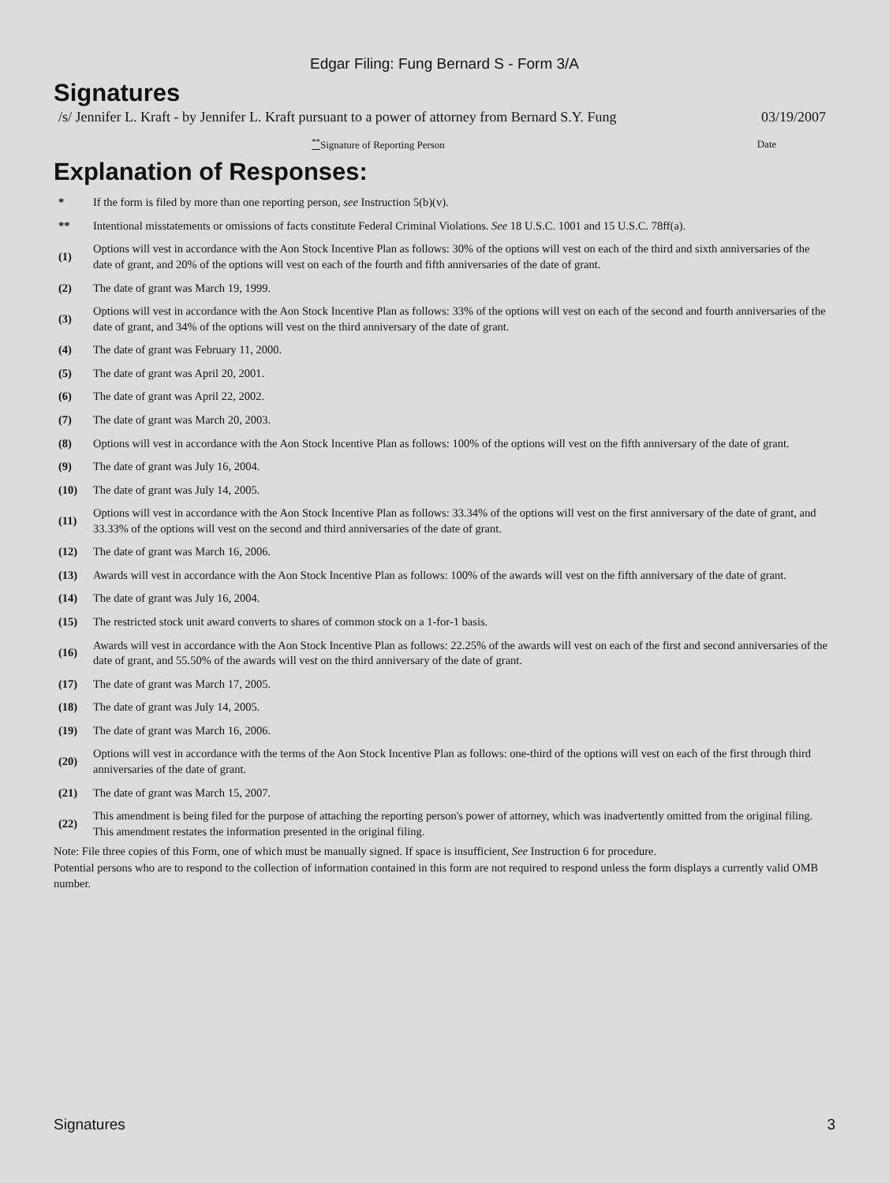Edgar Filing: Fung Bernard S - Form 3/A
Signatures
| /s/ Jennifer L. Kraft - by Jennifer L. Kraft pursuant to a power of attorney from Bernard S.Y. Fung | 03/19/2007 |
| <sup>**</sup> Signature of Reporting Person | Date |
Explanation of Responses:
| * | If the form is filed by more than one reporting person, see Instruction 5(b)(v). |
| ** | Intentional misstatements or omissions of facts constitute Federal Criminal Violations. See 18 U.S.C. 1001 and 15 U.S.C. 78ff(a). |
| (1) | Options will vest in accordance with the Aon Stock Incentive Plan as follows: 30% of the options will vest on each of the third and sixth anniversaries of the date of grant, and 20% of the options will vest on each of the fourth and fifth anniversaries of the date of grant. |
| (2) | The date of grant was March 19, 1999. |
| (3) | Options will vest in accordance with the Aon Stock Incentive Plan as follows: 33% of the options will vest on each of the second and fourth anniversaries of the date of grant, and 34% of the options will vest on the third anniversary of the date of grant. |
| (4) | The date of grant was February 11, 2000. |
| (5) | The date of grant was April 20, 2001. |
| (6) | The date of grant was April 22, 2002. |
| (7) | The date of grant was March 20, 2003. |
| (8) | Options will vest in accordance with the Aon Stock Incentive Plan as follows: 100% of the options will vest on the fifth anniversary of the date of grant. |
| (9) | The date of grant was July 16, 2004. |
| (10) | The date of grant was July 14, 2005. |
| (11) | Options will vest in accordance with the Aon Stock Incentive Plan as follows: 33.34% of the options will vest on the first anniversary of the date of grant, and 33.33% of the options will vest on the second and third anniversaries of the date of grant. |
| (12) | The date of grant was March 16, 2006. |
| (13) | Awards will vest in accordance with the Aon Stock Incentive Plan as follows: 100% of the awards will vest on the fifth anniversary of the date of grant. |
| (14) | The date of grant was July 16, 2004. |
| (15) | The restricted stock unit award converts to shares of common stock on a 1-for-1 basis. |
| (16) | Awards will vest in accordance with the Aon Stock Incentive Plan as follows: 22.25% of the awards will vest on each of the first and second anniversaries of the date of grant, and 55.50% of the awards will vest on the third anniversary of the date of grant. |
| (17) | The date of grant was March 17, 2005. |
| (18) | The date of grant was July 14, 2005. |
| (19) | The date of grant was March 16, 2006. |
| (20) | Options will vest in accordance with the terms of the Aon Stock Incentive Plan as follows: one-third of the options will vest on each of the first through third anniversaries of the date of grant. |
| (21) | The date of grant was March 15, 2007. |
| (22) | This amendment is being filed for the purpose of attaching the reporting person's power of attorney, which was inadvertently omitted from the original filing. This amendment restates the information presented in the original filing. |
Note: File three copies of this Form, one of which must be manually signed. If space is insufficient, See Instruction 6 for procedure.
Potential persons who are to respond to the collection of information contained in this form are not required to respond unless the form displays a currently valid OMB number.
Signatures 3